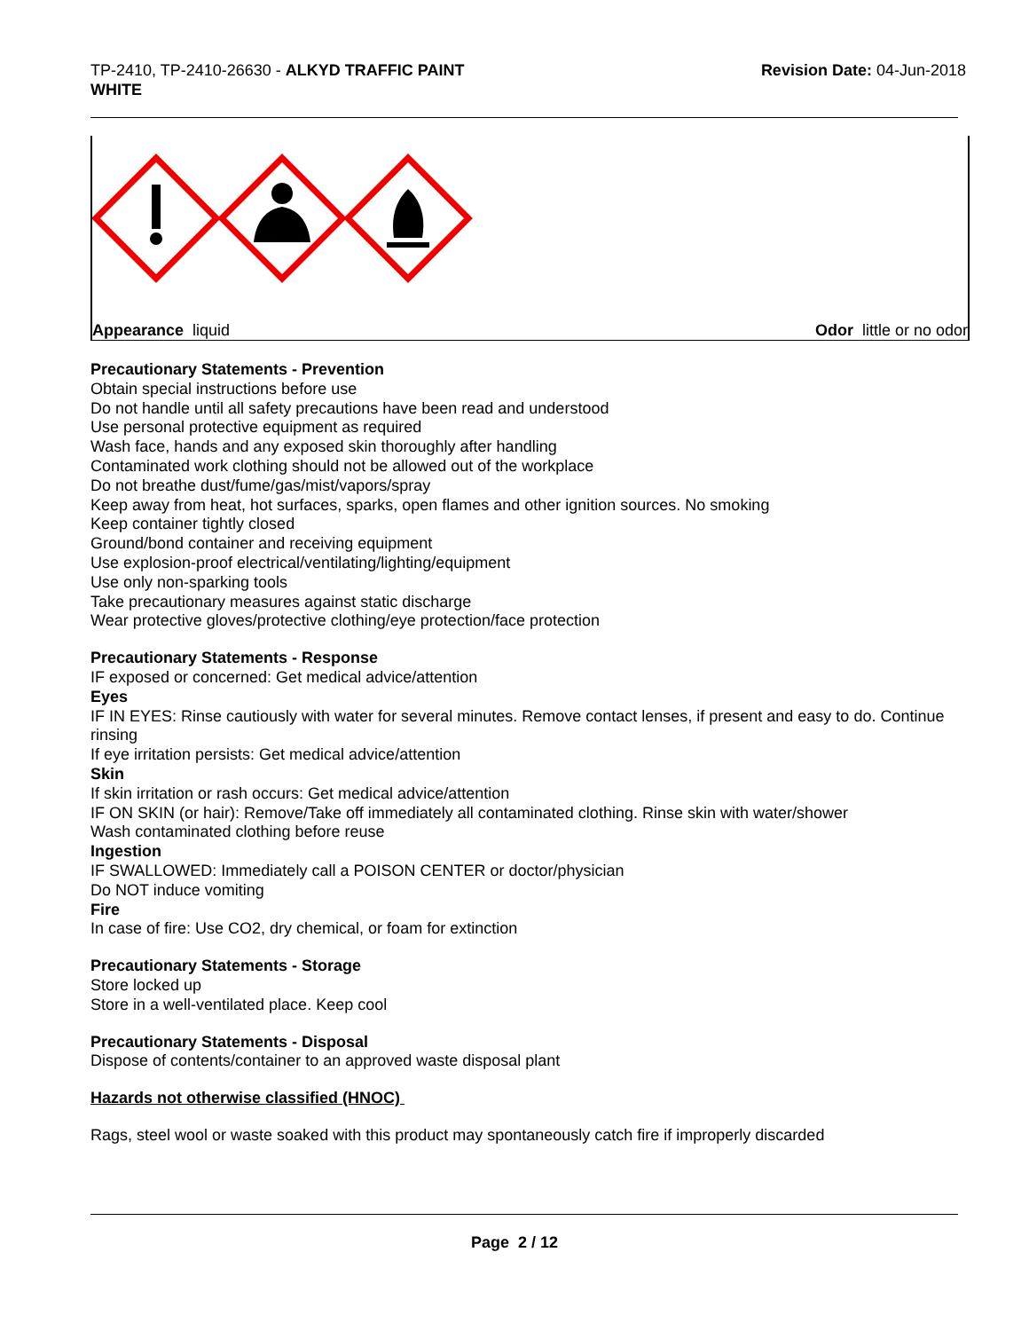TP-2410, TP-2410-26630 - ALKYD TRAFFIC PAINT
WHITE
Revision Date: 04-Jun-2018
Appearance liquid Odor little or no odor
Precautionary Statements - Prevention
Obtain special instructions before use
Do not handle until all safety precautions have been read and understood
Use personal protective equipment as required
Wash face, hands and any exposed skin thoroughly after handling
Contaminated work clothing should not be allowed out of the workplace
Do not breathe dust/fume/gas/mist/vapors/spray
Keep away from heat, hot surfaces, sparks, open flames and other ignition sources. No smoking
Keep container tightly closed
Ground/bond container and receiving equipment
Use explosion-proof electrical/ventilating/lighting/equipment
Use only non-sparking tools
Take precautionary measures against static discharge
Wear protective gloves/protective clothing/eye protection/face protection
Precautionary Statements - Response
IF exposed or concerned: Get medical advice/attention
Eyes
IF IN EYES: Rinse cautiously with water for several minutes. Remove contact lenses, if present and easy to do. Continue rinsing
If eye irritation persists: Get medical advice/attention
Skin
If skin irritation or rash occurs: Get medical advice/attention
IF ON SKIN (or hair): Remove/Take off immediately all contaminated clothing. Rinse skin with water/shower
Wash contaminated clothing before reuse
Ingestion
IF SWALLOWED: Immediately call a POISON CENTER or doctor/physician
Do NOT induce vomiting
Fire
In case of fire: Use CO2, dry chemical, or foam for extinction
Precautionary Statements - Storage
Store locked up
Store in a well-ventilated place. Keep cool
Precautionary Statements - Disposal
Dispose of contents/container to an approved waste disposal plant
Hazards not otherwise classified (HNOC)
Rags, steel wool or waste soaked with this product may spontaneously catch fire if improperly discarded
Page 2 / 12